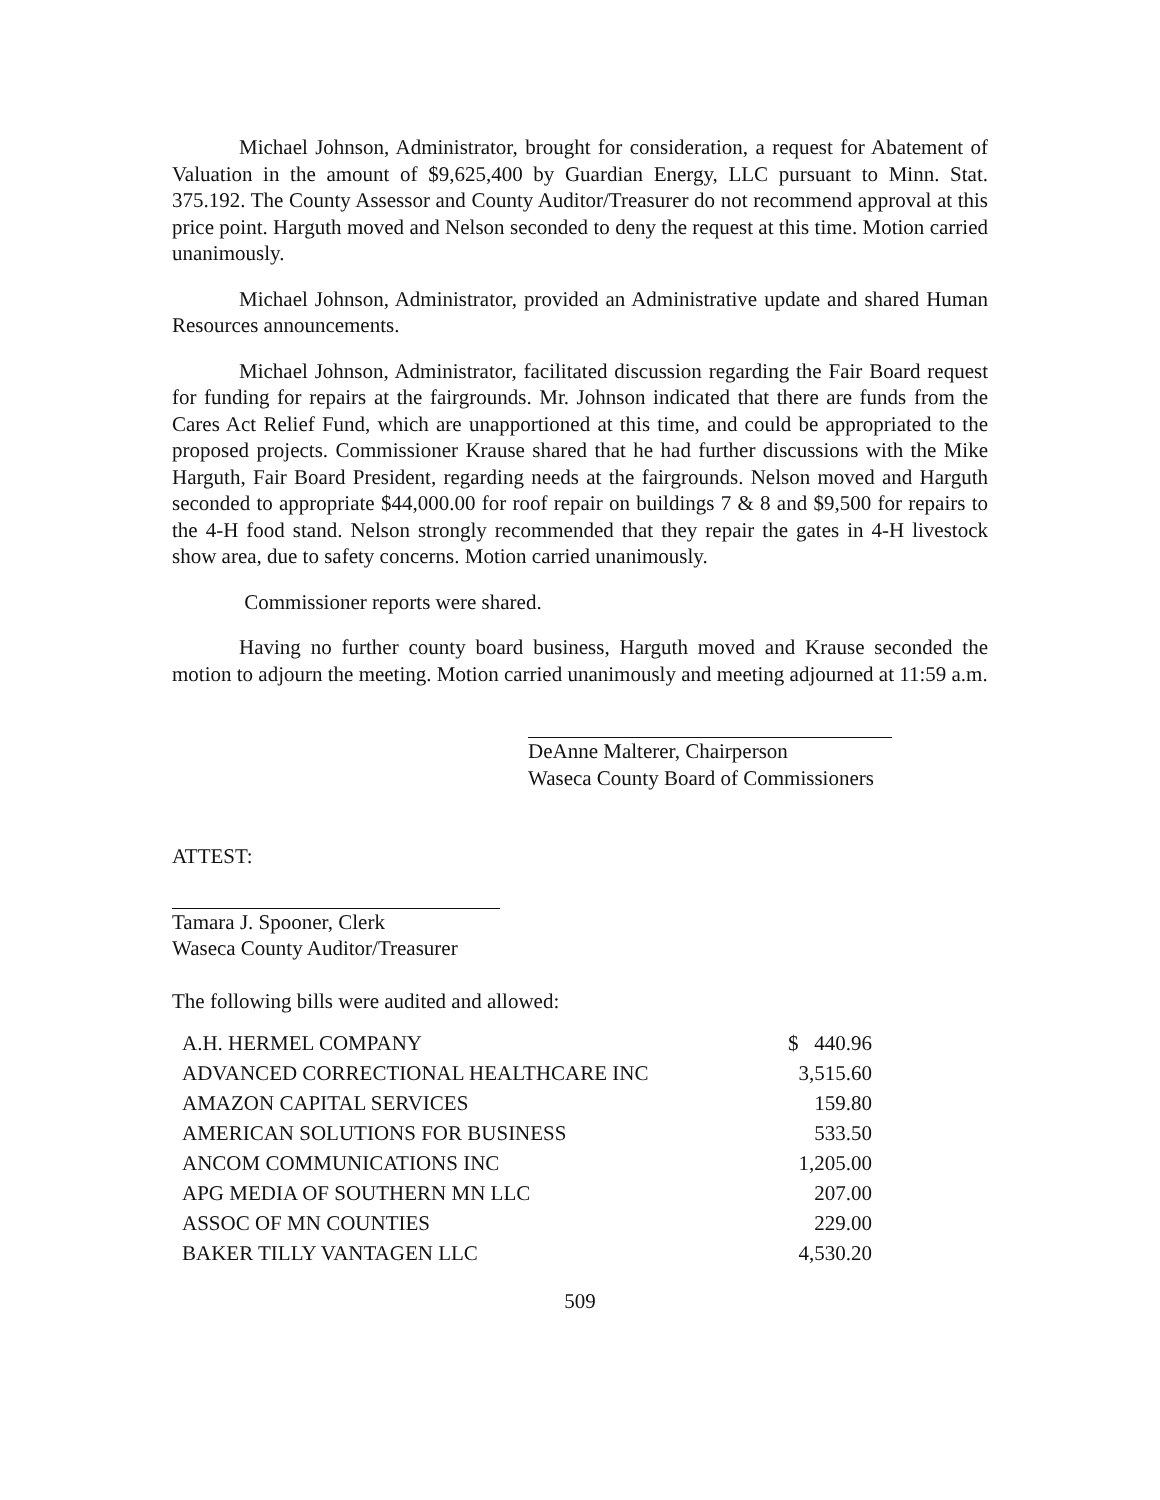Michael Johnson, Administrator, brought for consideration, a request for Abatement of Valuation in the amount of $9,625,400 by Guardian Energy, LLC pursuant to Minn. Stat. 375.192. The County Assessor and County Auditor/Treasurer do not recommend approval at this price point. Harguth moved and Nelson seconded to deny the request at this time. Motion carried unanimously.
Michael Johnson, Administrator, provided an Administrative update and shared Human Resources announcements.
Michael Johnson, Administrator, facilitated discussion regarding the Fair Board request for funding for repairs at the fairgrounds. Mr. Johnson indicated that there are funds from the Cares Act Relief Fund, which are unapportioned at this time, and could be appropriated to the proposed projects. Commissioner Krause shared that he had further discussions with the Mike Harguth, Fair Board President, regarding needs at the fairgrounds. Nelson moved and Harguth seconded to appropriate $44,000.00 for roof repair on buildings 7 & 8 and $9,500 for repairs to the 4-H food stand. Nelson strongly recommended that they repair the gates in 4-H livestock show area, due to safety concerns. Motion carried unanimously.
Commissioner reports were shared.
Having no further county board business, Harguth moved and Krause seconded the motion to adjourn the meeting. Motion carried unanimously and meeting adjourned at 11:59 a.m.
DeAnne Malterer, Chairperson
Waseca County Board of Commissioners
ATTEST:
Tamara J. Spooner, Clerk
Waseca County Auditor/Treasurer
The following bills were audited and allowed:
| A.H. HERMEL COMPANY | $ 440.96 |
| ADVANCED CORRECTIONAL HEALTHCARE INC | 3,515.60 |
| AMAZON CAPITAL SERVICES | 159.80 |
| AMERICAN SOLUTIONS FOR BUSINESS | 533.50 |
| ANCOM COMMUNICATIONS INC | 1,205.00 |
| APG MEDIA OF SOUTHERN MN LLC | 207.00 |
| ASSOC OF MN COUNTIES | 229.00 |
| BAKER TILLY VANTAGEN LLC | 4,530.20 |
509